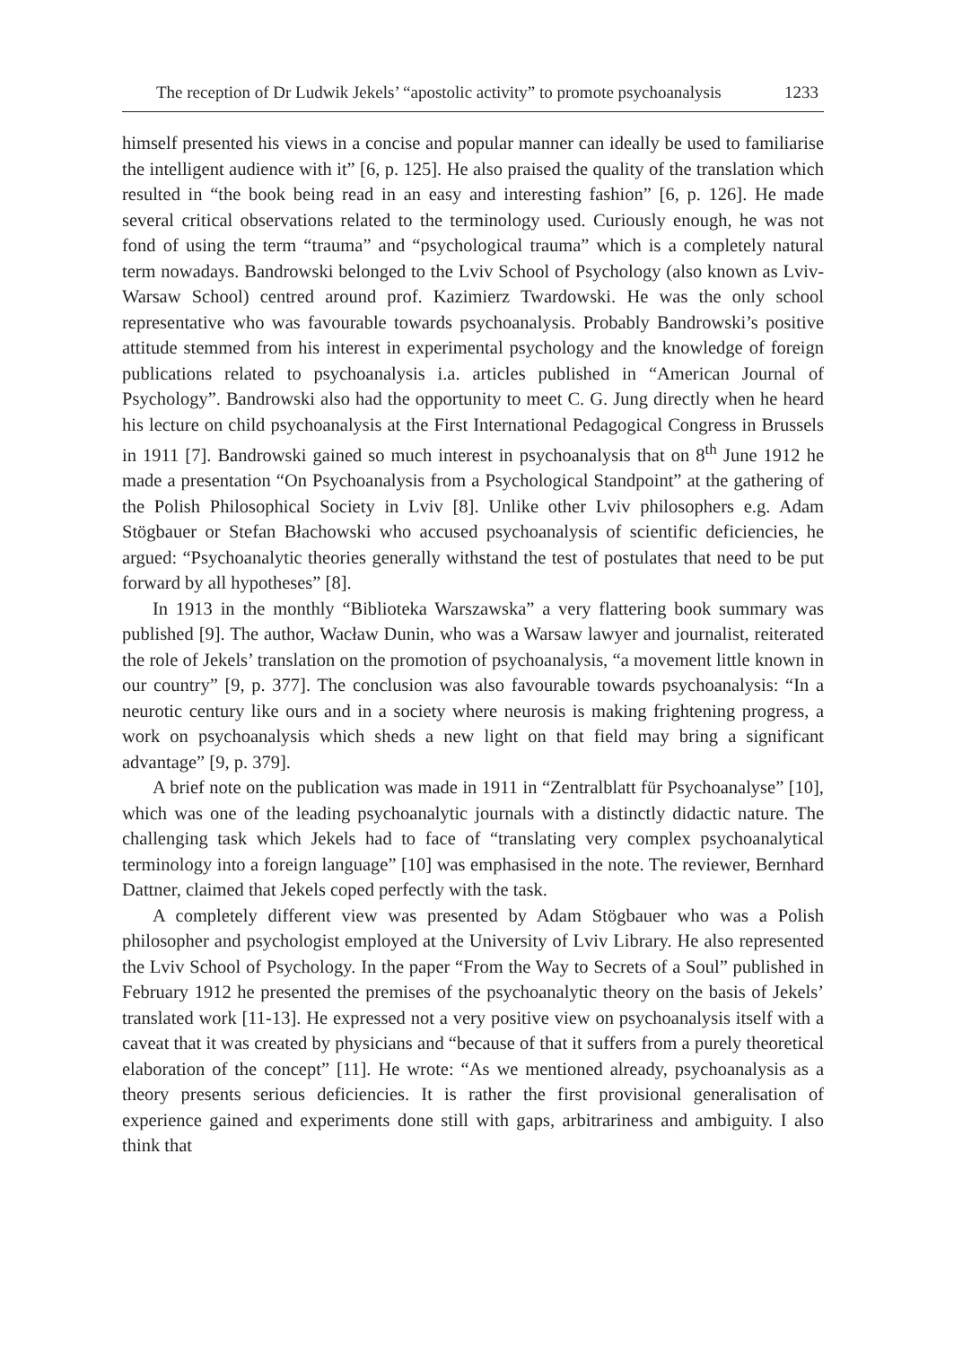The reception of Dr Ludwik Jekels’ “apostolic activity” to promote psychoanalysis 1233
himself presented his views in a concise and popular manner can ideally be used to familiarise the intelligent audience with it” [6, p. 125]. He also praised the quality of the translation which resulted in “the book being read in an easy and interesting fashion” [6, p. 126]. He made several critical observations related to the terminology used. Curiously enough, he was not fond of using the term “trauma” and “psychological trauma” which is a completely natural term nowadays. Bandrowski belonged to the Lviv School of Psychology (also known as Lviv-Warsaw School) centred around prof. Kazimierz Twardowski. He was the only school representative who was favourable towards psychoanalysis. Probably Bandrowski’s positive attitude stemmed from his interest in experimental psychology and the knowledge of foreign publications related to psychoanalysis i.a. articles published in “American Journal of Psychology”. Bandrowski also had the opportunity to meet C. G. Jung directly when he heard his lecture on child psychoanalysis at the First International Pedagogical Congress in Brussels in 1911 [7]. Bandrowski gained so much interest in psychoanalysis that on 8<sup>th</sup> June 1912 he made a presentation “On Psychoanalysis from a Psychological Standpoint” at the gathering of the Polish Philosophical Society in Lviv [8]. Unlike other Lviv philosophers e.g. Adam Stögbauer or Stefan Błachowski who accused psychoanalysis of scientific deficiencies, he argued: “Psychoanalytic theories generally withstand the test of postulates that need to be put forward by all hypotheses” [8].
In 1913 in the monthly “Biblioteka Warszawska” a very flattering book summary was published [9]. The author, Wacław Dunin, who was a Warsaw lawyer and journalist, reiterated the role of Jekels’ translation on the promotion of psychoanalysis, “a movement little known in our country” [9, p. 377]. The conclusion was also favourable towards psychoanalysis: “In a neurotic century like ours and in a society where neurosis is making frightening progress, a work on psychoanalysis which sheds a new light on that field may bring a significant advantage” [9, p. 379].
A brief note on the publication was made in 1911 in “Zentralblatt für Psychoanalyse” [10], which was one of the leading psychoanalytic journals with a distinctly didactic nature. The challenging task which Jekels had to face of “translating very complex psychoanalytical terminology into a foreign language” [10] was emphasised in the note. The reviewer, Bernhard Dattner, claimed that Jekels coped perfectly with the task.
A completely different view was presented by Adam Stögbauer who was a Polish philosopher and psychologist employed at the University of Lviv Library. He also represented the Lviv School of Psychology. In the paper “From the Way to Secrets of a Soul” published in February 1912 he presented the premises of the psychoanalytic theory on the basis of Jekels’ translated work [11-13]. He expressed not a very positive view on psychoanalysis itself with a caveat that it was created by physicians and “because of that it suffers from a purely theoretical elaboration of the concept” [11]. He wrote: “As we mentioned already, psychoanalysis as a theory presents serious deficiencies. It is rather the first provisional generalisation of experience gained and experiments done still with gaps, arbitrariness and ambiguity. I also think that